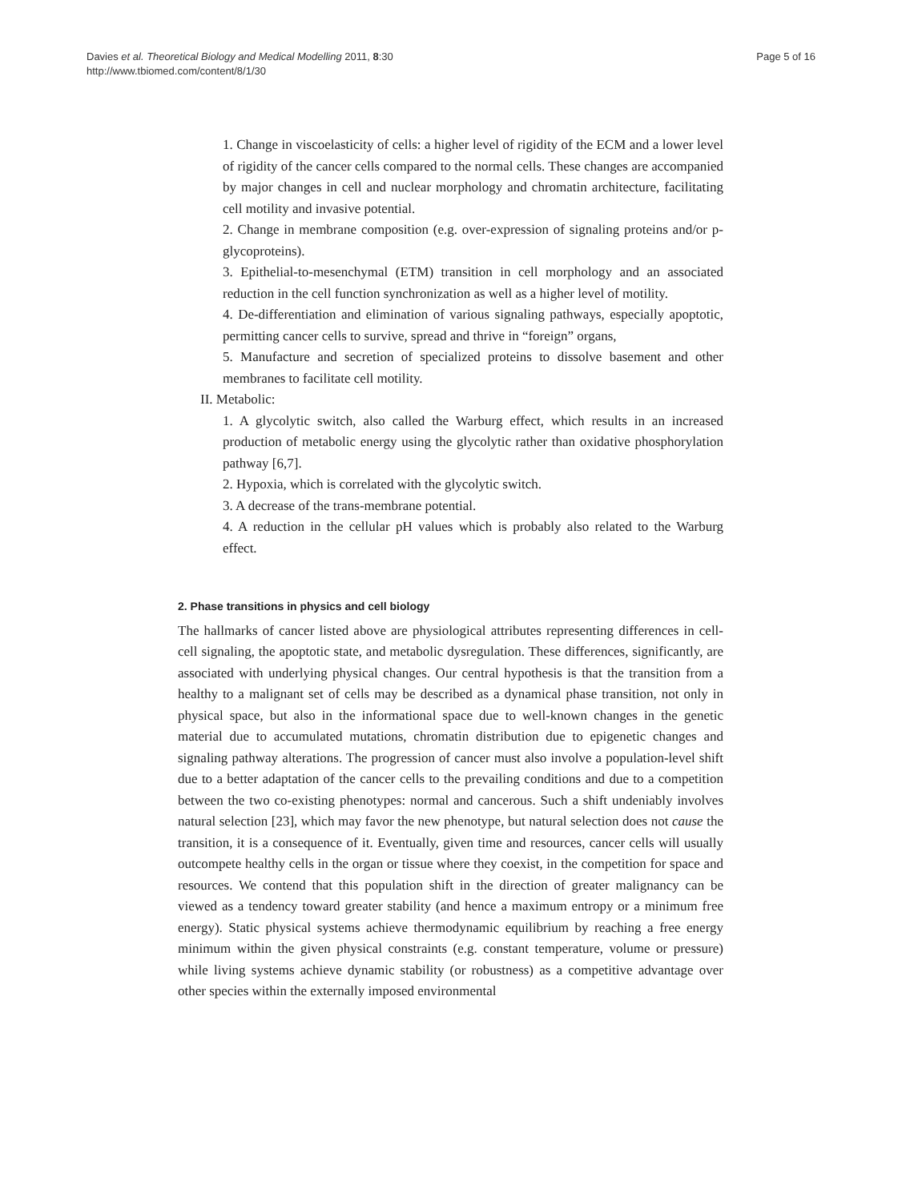Davies et al. Theoretical Biology and Medical Modelling 2011, 8:30
http://www.tbiomed.com/content/8/1/30
Page 5 of 16
1. Change in viscoelasticity of cells: a higher level of rigidity of the ECM and a lower level of rigidity of the cancer cells compared to the normal cells. These changes are accompanied by major changes in cell and nuclear morphology and chromatin architecture, facilitating cell motility and invasive potential.
2. Change in membrane composition (e.g. over-expression of signaling proteins and/or p-glycoproteins).
3. Epithelial-to-mesenchymal (ETM) transition in cell morphology and an associated reduction in the cell function synchronization as well as a higher level of motility.
4. De-differentiation and elimination of various signaling pathways, especially apoptotic, permitting cancer cells to survive, spread and thrive in “foreign” organs,
5. Manufacture and secretion of specialized proteins to dissolve basement and other membranes to facilitate cell motility.
II. Metabolic:
1. A glycolytic switch, also called the Warburg effect, which results in an increased production of metabolic energy using the glycolytic rather than oxidative phosphorylation pathway [6,7].
2. Hypoxia, which is correlated with the glycolytic switch.
3. A decrease of the trans-membrane potential.
4. A reduction in the cellular pH values which is probably also related to the Warburg effect.
2. Phase transitions in physics and cell biology
The hallmarks of cancer listed above are physiological attributes representing differences in cell-cell signaling, the apoptotic state, and metabolic dysregulation. These differences, significantly, are associated with underlying physical changes. Our central hypothesis is that the transition from a healthy to a malignant set of cells may be described as a dynamical phase transition, not only in physical space, but also in the informational space due to well-known changes in the genetic material due to accumulated mutations, chromatin distribution due to epigenetic changes and signaling pathway alterations. The progression of cancer must also involve a population-level shift due to a better adaptation of the cancer cells to the prevailing conditions and due to a competition between the two co-existing phenotypes: normal and cancerous. Such a shift undeniably involves natural selection [23], which may favor the new phenotype, but natural selection does not cause the transition, it is a consequence of it. Eventually, given time and resources, cancer cells will usually outcompete healthy cells in the organ or tissue where they coexist, in the competition for space and resources. We contend that this population shift in the direction of greater malignancy can be viewed as a tendency toward greater stability (and hence a maximum entropy or a minimum free energy). Static physical systems achieve thermodynamic equilibrium by reaching a free energy minimum within the given physical constraints (e.g. constant temperature, volume or pressure) while living systems achieve dynamic stability (or robustness) as a competitive advantage over other species within the externally imposed environmental